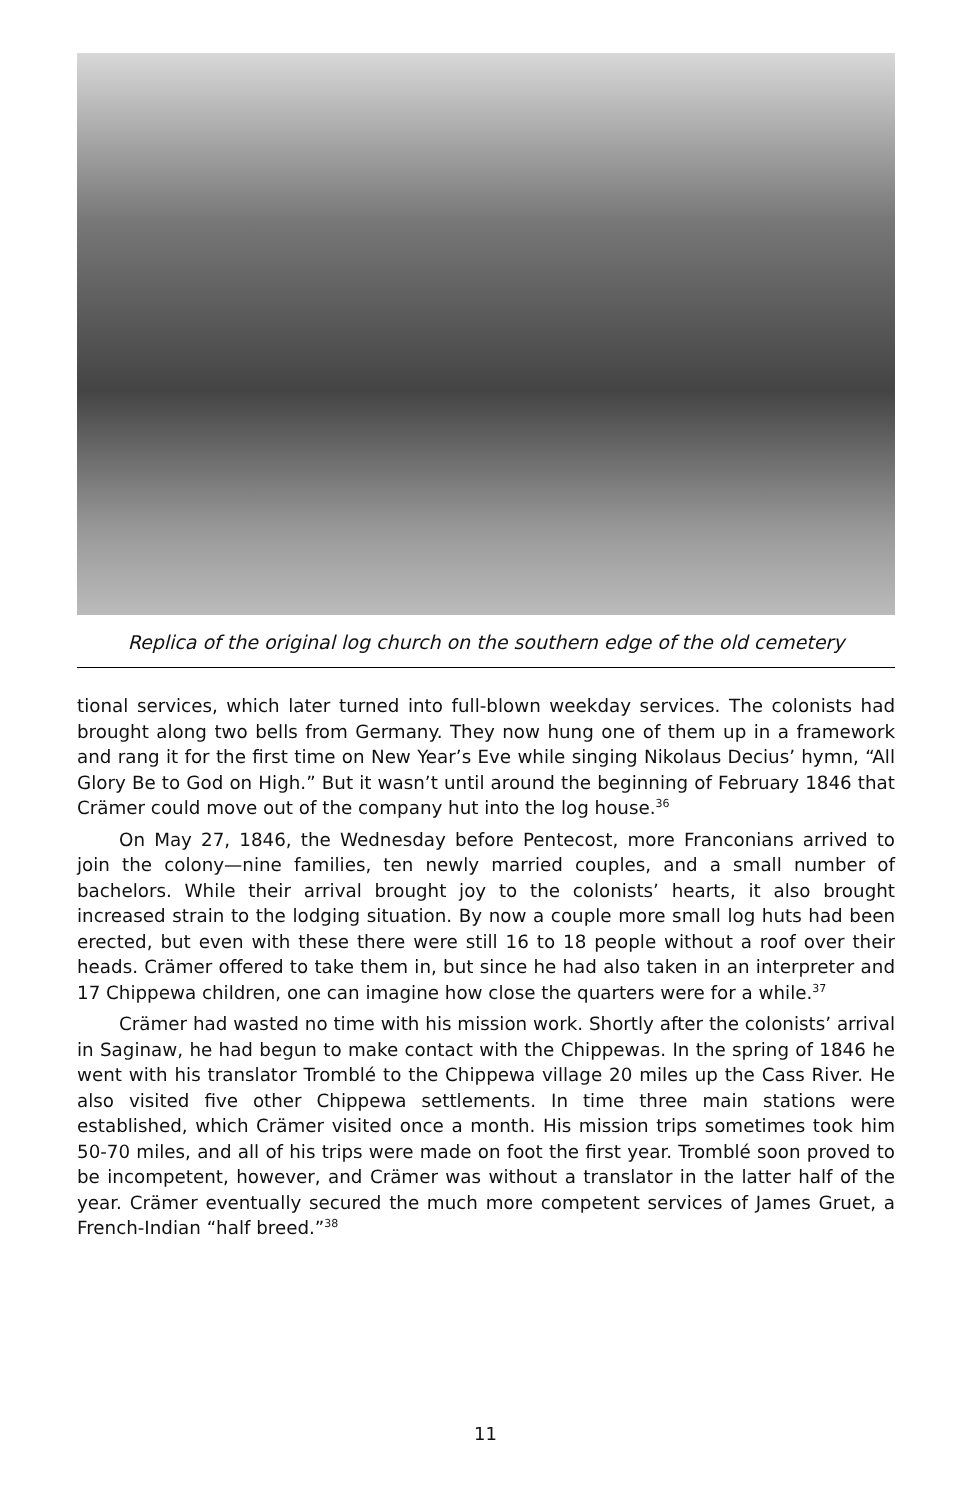Replica of the original log church on the southern edge of the old cemetery
tional services, which later turned into full-blown weekday services. The colonists had brought along two bells from Germany. They now hung one of them up in a framework and rang it for the first time on New Year’s Eve while singing Nikolaus Decius’ hymn, “All Glory Be to God on High.” But it wasn’t until around the beginning of February 1846 that Crämer could move out of the company hut into the log house.<sup>36</sup>
On May 27, 1846, the Wednesday before Pentecost, more Franconians arrived to join the colony—nine families, ten newly married couples, and a small number of bachelors. While their arrival brought joy to the colonists’ hearts, it also brought increased strain to the lodging situation. By now a couple more small log huts had been erected, but even with these there were still 16 to 18 people without a roof over their heads. Crämer offered to take them in, but since he had also taken in an interpreter and 17 Chippewa children, one can imagine how close the quarters were for a while.<sup>37</sup>
Crämer had wasted no time with his mission work. Shortly after the colonists’ arrival in Saginaw, he had begun to make contact with the Chippewas. In the spring of 1846 he went with his translator Tromblé to the Chippewa village 20 miles up the Cass River. He also visited five other Chippewa settlements. In time three main stations were established, which Crämer visited once a month. His mission trips sometimes took him 50-70 miles, and all of his trips were made on foot the first year. Tromblé soon proved to be incompetent, however, and Crämer was without a translator in the latter half of the year. Crämer eventually secured the much more competent services of James Gruet, a French-Indian “half breed.”<sup>38</sup>
11